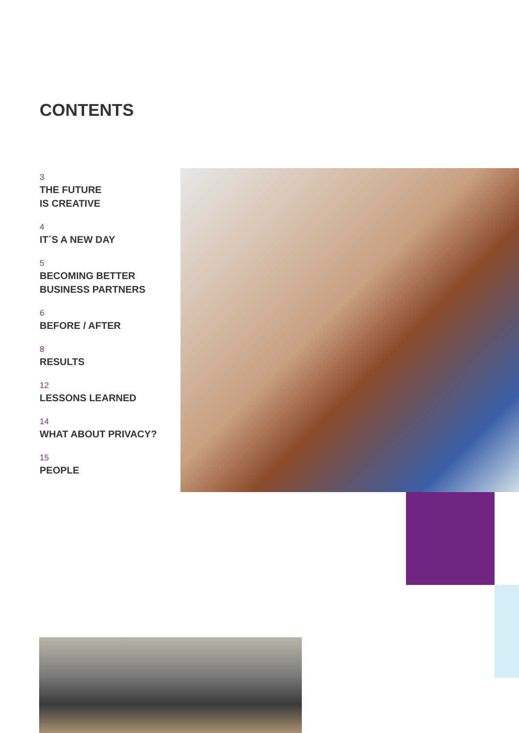CONTENTS
3
THE FUTURE
IS CREATIVE
4
IT´S A NEW DAY
5
BECOMING BETTER
BUSINESS PARTNERS
6
BEFORE / AFTER
8
RESULTS
12
LESSONS LEARNED
14
WHAT ABOUT PRIVACY?
15
PEOPLE